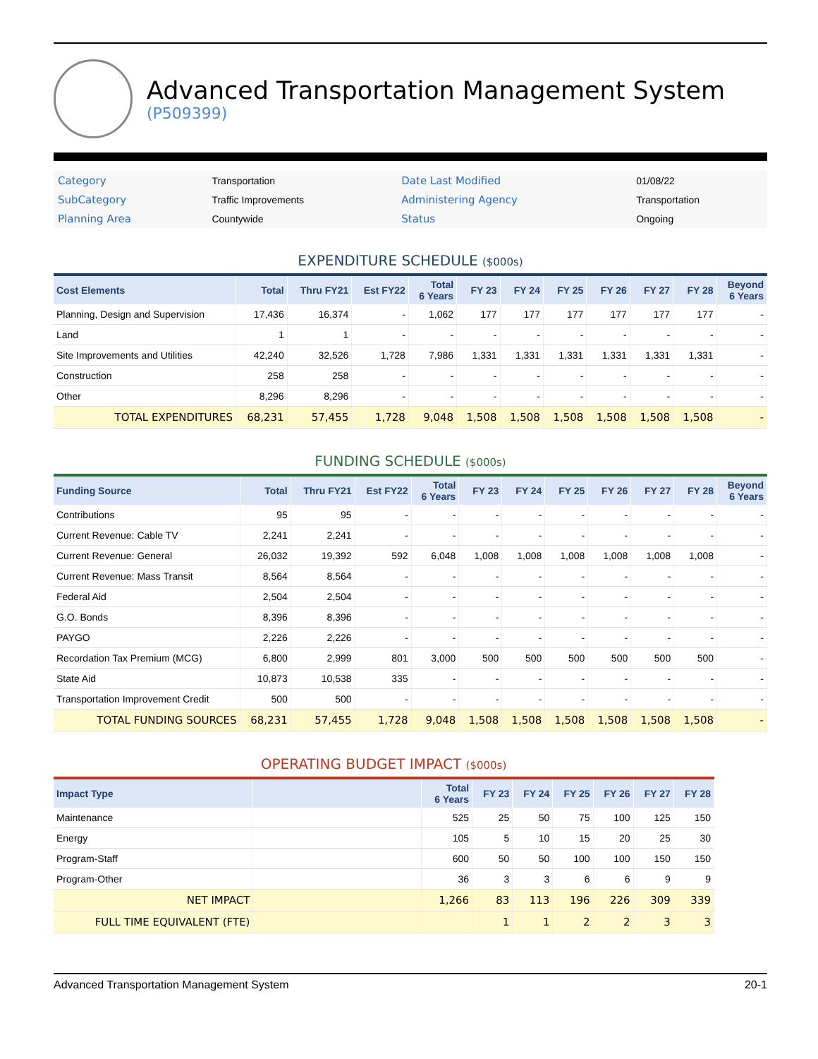Advanced Transportation Management System
(P509399)
| Category | Transportation | Date Last Modified | 01/08/22 |
| SubCategory | Traffic Improvements | Administering Agency | Transportation |
| Planning Area | Countywide | Status | Ongoing |
EXPENDITURE SCHEDULE ($000s)
| Cost Elements | Total | Thru FY21 | Est FY22 | Total 6 Years | FY 23 | FY 24 | FY 25 | FY 26 | FY 27 | FY 28 | Beyond 6 Years |
| --- | --- | --- | --- | --- | --- | --- | --- | --- | --- | --- | --- |
| Planning, Design and Supervision | 17,436 | 16,374 | - | 1,062 | 177 | 177 | 177 | 177 | 177 | 177 | - |
| Land | 1 | 1 | - | - | - | - | - | - | - | - | - |
| Site Improvements and Utilities | 42,240 | 32,526 | 1,728 | 7,986 | 1,331 | 1,331 | 1,331 | 1,331 | 1,331 | 1,331 | - |
| Construction | 258 | 258 | - | - | - | - | - | - | - | - | - |
| Other | 8,296 | 8,296 | - | - | - | - | - | - | - | - | - |
| TOTAL EXPENDITURES | 68,231 | 57,455 | 1,728 | 9,048 | 1,508 | 1,508 | 1,508 | 1,508 | 1,508 | 1,508 | - |
FUNDING SCHEDULE ($000s)
| Funding Source | Total | Thru FY21 | Est FY22 | Total 6 Years | FY 23 | FY 24 | FY 25 | FY 26 | FY 27 | FY 28 | Beyond 6 Years |
| --- | --- | --- | --- | --- | --- | --- | --- | --- | --- | --- | --- |
| Contributions | 95 | 95 | - | - | - | - | - | - | - | - | - |
| Current Revenue: Cable TV | 2,241 | 2,241 | - | - | - | - | - | - | - | - | - |
| Current Revenue: General | 26,032 | 19,392 | 592 | 6,048 | 1,008 | 1,008 | 1,008 | 1,008 | 1,008 | 1,008 | - |
| Current Revenue: Mass Transit | 8,564 | 8,564 | - | - | - | - | - | - | - | - | - |
| Federal Aid | 2,504 | 2,504 | - | - | - | - | - | - | - | - | - |
| G.O. Bonds | 8,396 | 8,396 | - | - | - | - | - | - | - | - | - |
| PAYGO | 2,226 | 2,226 | - | - | - | - | - | - | - | - | - |
| Recordation Tax Premium (MCG) | 6,800 | 2,999 | 801 | 3,000 | 500 | 500 | 500 | 500 | 500 | 500 | - |
| State Aid | 10,873 | 10,538 | 335 | - | - | - | - | - | - | - | - |
| Transportation Improvement Credit | 500 | 500 | - | - | - | - | - | - | - | - | - |
| TOTAL FUNDING SOURCES | 68,231 | 57,455 | 1,728 | 9,048 | 1,508 | 1,508 | 1,508 | 1,508 | 1,508 | 1,508 | - |
OPERATING BUDGET IMPACT ($000s)
| Impact Type | | Total 6 Years | FY 23 | FY 24 | FY 25 | FY 26 | FY 27 | FY 28 |
| --- | --- | --- | --- | --- | --- | --- | --- | --- |
| Maintenance | | 525 | 25 | 50 | 75 | 100 | 125 | 150 |
| Energy | | 105 | 5 | 10 | 15 | 20 | 25 | 30 |
| Program-Staff | | 600 | 50 | 50 | 100 | 100 | 150 | 150 |
| Program-Other | | 36 | 3 | 3 | 6 | 6 | 9 | 9 |
| NET IMPACT | | 1,266 | 83 | 113 | 196 | 226 | 309 | 339 |
| FULL TIME EQUIVALENT (FTE) | | | 1 | 1 | 2 | 2 | 3 | 3 |
Advanced Transportation Management System 20-1